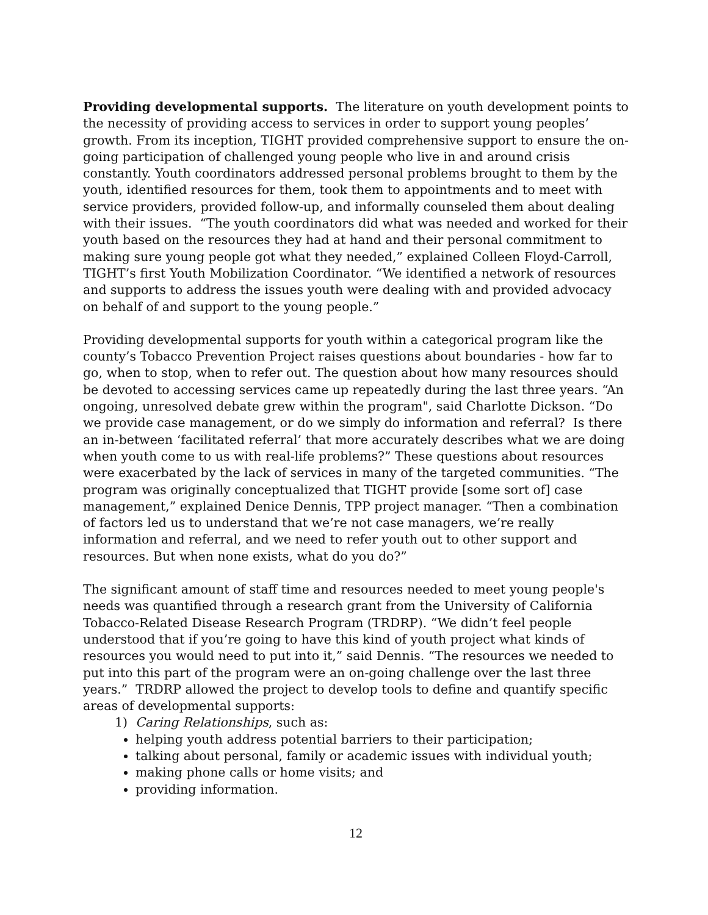Providing developmental supports. The literature on youth development points to the necessity of providing access to services in order to support young peoples’ growth. From its inception, TIGHT provided comprehensive support to ensure the on-going participation of challenged young people who live in and around crisis constantly. Youth coordinators addressed personal problems brought to them by the youth, identified resources for them, took them to appointments and to meet with service providers, provided follow-up, and informally counseled them about dealing with their issues. “The youth coordinators did what was needed and worked for their youth based on the resources they had at hand and their personal commitment to making sure young people got what they needed,” explained Colleen Floyd-Carroll, TIGHT’s first Youth Mobilization Coordinator. “We identified a network of resources and supports to address the issues youth were dealing with and provided advocacy on behalf of and support to the young people.”
Providing developmental supports for youth within a categorical program like the county’s Tobacco Prevention Project raises questions about boundaries - how far to go, when to stop, when to refer out. The question about how many resources should be devoted to accessing services came up repeatedly during the last three years. “An ongoing, unresolved debate grew within the program", said Charlotte Dickson. “Do we provide case management, or do we simply do information and referral? Is there an in-between ‘facilitated referral’ that more accurately describes what we are doing when youth come to us with real-life problems?” These questions about resources were exacerbated by the lack of services in many of the targeted communities. “The program was originally conceptualized that TIGHT provide [some sort of] case management,” explained Denice Dennis, TPP project manager. “Then a combination of factors led us to understand that we’re not case managers, we’re really information and referral, and we need to refer youth out to other support and resources. But when none exists, what do you do?”
The significant amount of staff time and resources needed to meet young people's needs was quantified through a research grant from the University of California Tobacco-Related Disease Research Program (TRDRP). “We didn’t feel people understood that if you’re going to have this kind of youth project what kinds of resources you would need to put into it,” said Dennis. “The resources we needed to put into this part of the program were an on-going challenge over the last three years.” TRDRP allowed the project to develop tools to define and quantify specific areas of developmental supports:
1) Caring Relationships, such as:
helping youth address potential barriers to their participation;
talking about personal, family or academic issues with individual youth;
making phone calls or home visits; and
providing information.
12